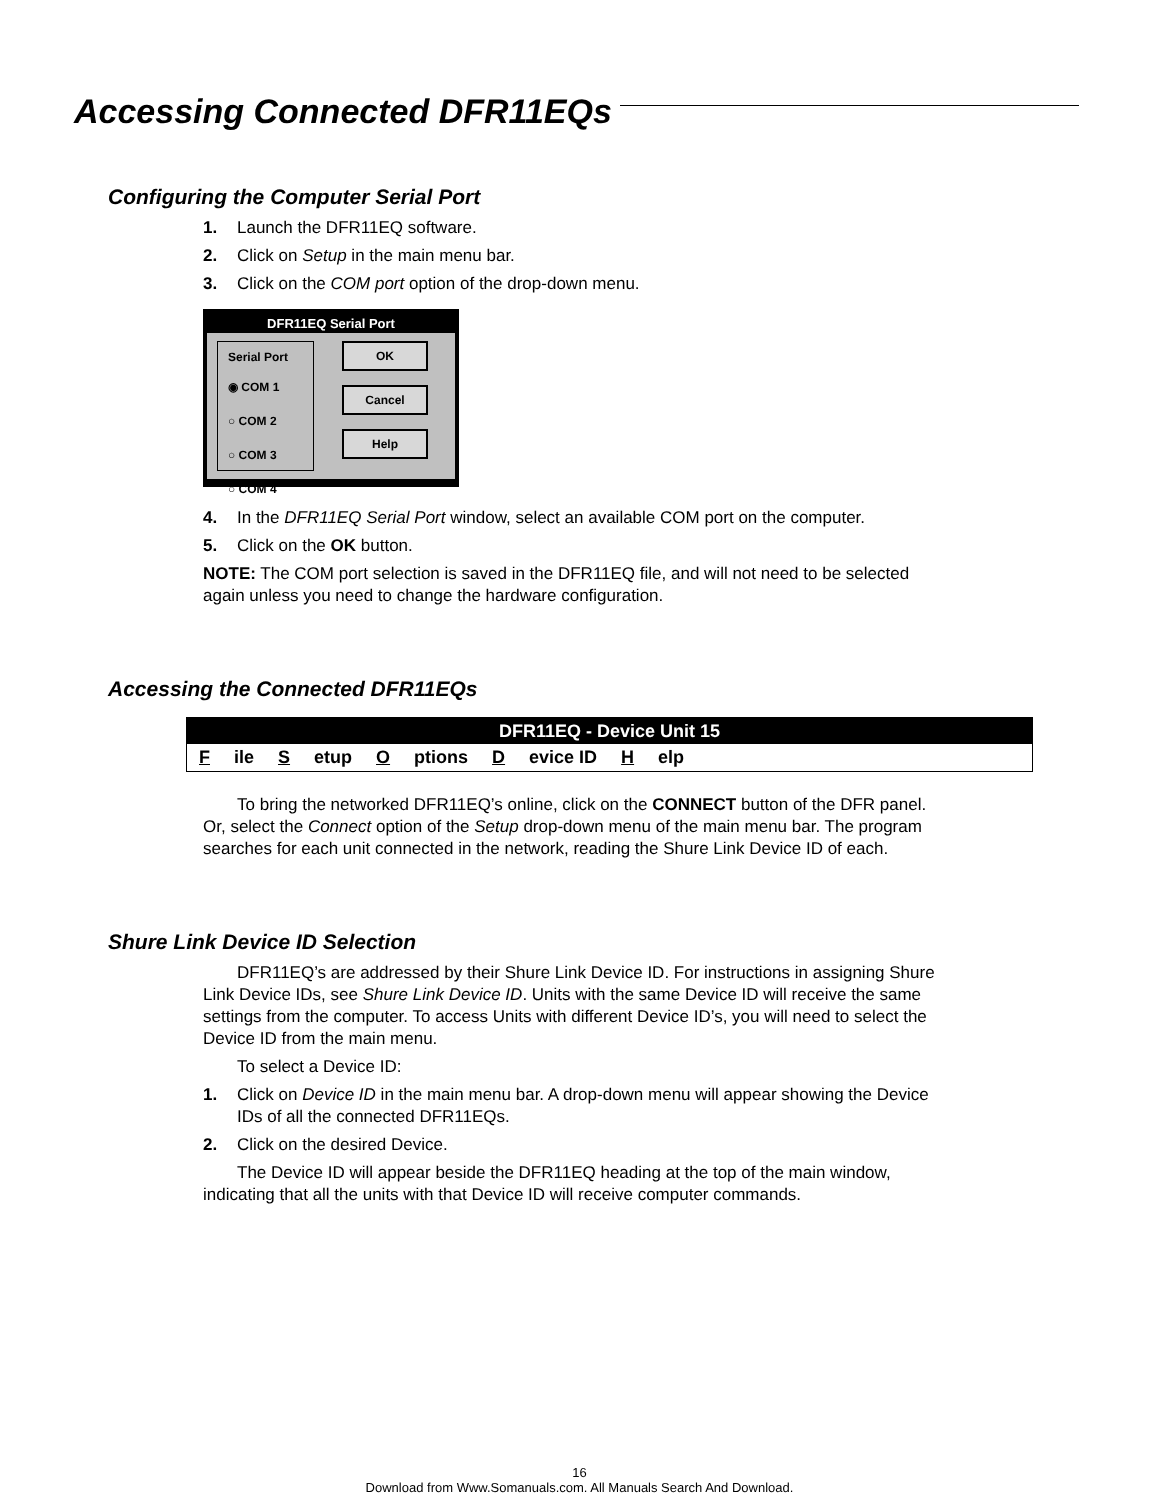Accessing Connected DFR11EQs
Configuring the Computer Serial Port
1. Launch the DFR11EQ software.
2. Click on Setup in the main menu bar.
3. Click on the COM port option of the drop-down menu.
DFR11EQ Serial Port
Serial Port
◉ COM 1
○ COM 2
○ COM 3
○ COM 4
OK
Cancel
Help
4. In the DFR11EQ Serial Port window, select an available COM port on the computer.
5. Click on the OK button.
NOTE: The COM port selection is saved in the DFR11EQ file, and will not need to be selected again unless you need to change the hardware configuration.
Accessing the Connected DFR11EQs
DFR11EQ - Device Unit 15
File S etup O ptions D evice ID H elp
To bring the networked DFR11EQ’s online, click on the CONNECT button of the DFR panel. Or, select the Connect option of the Setup drop-down menu of the main menu bar. The program searches for each unit connected in the network, reading the Shure Link Device ID of each.
Shure Link Device ID Selection
DFR11EQ’s are addressed by their Shure Link Device ID. For instructions in assigning Shure Link Device IDs, see Shure Link Device ID. Units with the same Device ID will receive the same settings from the computer. To access Units with different Device ID’s, you will need to select the Device ID from the main menu.
To select a Device ID:
1. Click on Device ID in the main menu bar. A drop-down menu will appear showing the Device IDs of all the connected DFR11EQs.
2. Click on the desired Device.
The Device ID will appear beside the DFR11EQ heading at the top of the main window, indicating that all the units with that Device ID will receive computer commands.
16
Download from Www.Somanuals.com. All Manuals Search And Download.